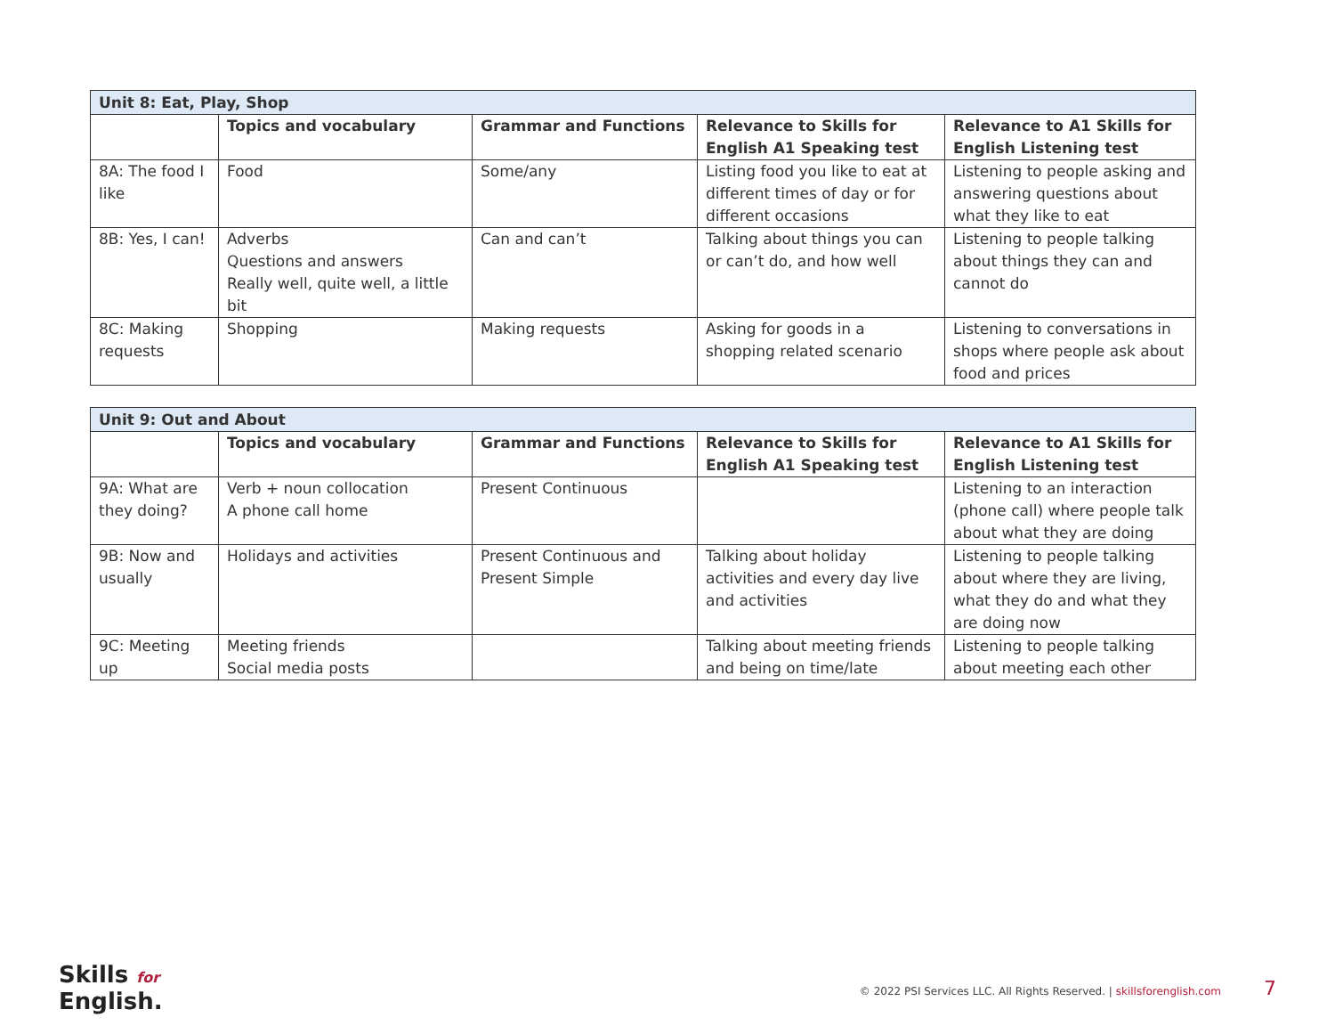| Unit 8: Eat, Play, Shop | | | | |
| | Topics and vocabulary | Grammar and Functions | Relevance to Skills for English A1 Speaking test | Relevance to A1 Skills for English Listening test |
| 8A: The food I like | Food | Some/any | Listing food you like to eat at different times of day or for different occasions | Listening to people asking and answering questions about what they like to eat |
| 8B: Yes, I can! | Adverbs Questions and answers Really well, quite well, a little bit | Can and can’t | Talking about things you can or can’t do, and how well | Listening to people talking about things they can and cannot do |
| 8C: Making requests | Shopping | Making requests | Asking for goods in a shopping related scenario | Listening to conversations in shops where people ask about food and prices |
| Unit 9: Out and About | | | | |
| | Topics and vocabulary | Grammar and Functions | Relevance to Skills for English A1 Speaking test | Relevance to A1 Skills for English Listening test |
| 9A: What are they doing? | Verb + noun collocation A phone call home | Present Continuous | | Listening to an interaction (phone call) where people talk about what they are doing |
| 9B: Now and usually | Holidays and activities | Present Continuous and Present Simple | Talking about holiday activities and every day live and activities | Listening to people talking about where they are living, what they do and what they are doing now |
| 9C: Meeting up | Meeting friends Social media posts | | Talking about meeting friends and being on time/late | Listening to people talking about meeting each other |
Skills for
English.
© 2022 PSI Services LLC. All Rights Reserved. | skillsforenglish.com 7